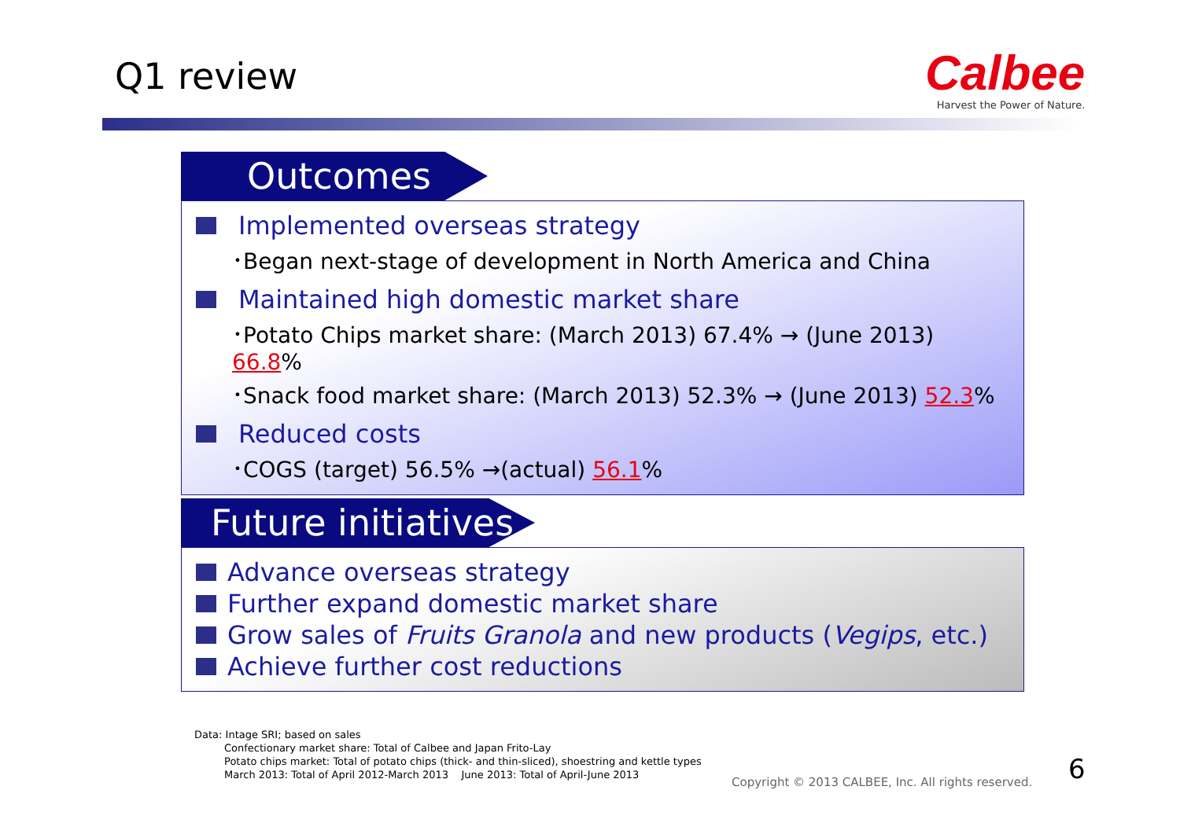Q1 review
Calbee
Harvest the Power of Nature.
Outcomes
Implemented overseas strategy
･Began next-stage of development in North America and China
Maintained high domestic market share
･Potato Chips market share: (March 2013) 67.4% → (June 2013) 66.8%
･Snack food market share: (March 2013) 52.3% → (June 2013) 52.3%
Reduced costs
･COGS (target) 56.5% →(actual) 56.1%
Future initiatives
Advance overseas strategy
Further expand domestic market share
Grow sales of Fruits Granola and new products (Vegips, etc.)
Achieve further cost reductions
Data: Intage SRI; based on sales
Confectionary market share: Total of Calbee and Japan Frito-Lay
Potato chips market: Total of potato chips (thick- and thin-sliced), shoestring and kettle types
March 2013: Total of April 2012-March 2013 June 2013: Total of April-June 2013
Copyright © 2013 CALBEE, Inc. All rights reserved.
6